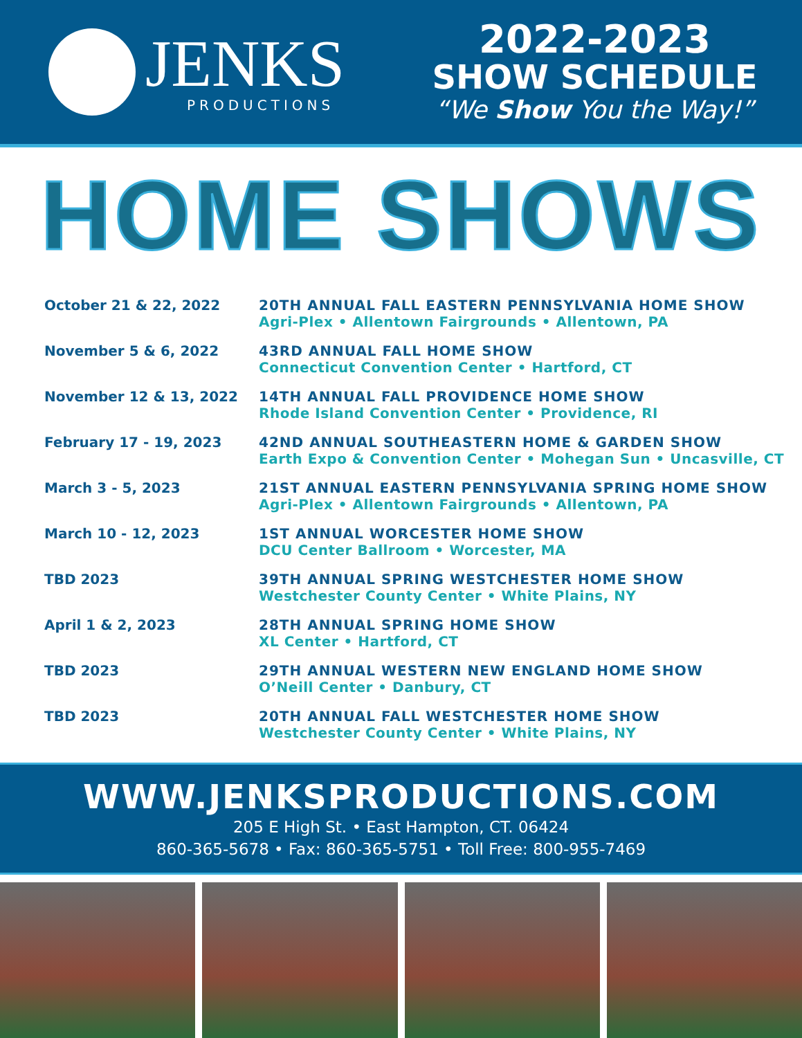JENKS
PRODUCTIONS
2022-2023
SHOW SCHEDULE
“We Show You the Way!”
HOME SHOWS
| October 21 & 22, 2022 | 20TH ANNUAL FALL EASTERN PENNSYLVANIA HOME SHOW Agri-Plex • Allentown Fairgrounds • Allentown, PA |
| November 5 & 6, 2022 | 43RD ANNUAL FALL HOME SHOW Connecticut Convention Center • Hartford, CT |
| November 12 & 13, 2022 | 14TH ANNUAL FALL PROVIDENCE HOME SHOW Rhode Island Convention Center • Providence, RI |
| February 17 - 19, 2023 | 42ND ANNUAL SOUTHEASTERN HOME & GARDEN SHOW Earth Expo & Convention Center • Mohegan Sun • Uncasville, CT |
| March 3 - 5, 2023 | 21ST ANNUAL EASTERN PENNSYLVANIA SPRING HOME SHOW Agri-Plex • Allentown Fairgrounds • Allentown, PA |
| March 10 - 12, 2023 | 1ST ANNUAL WORCESTER HOME SHOW DCU Center Ballroom • Worcester, MA |
| TBD 2023 | 39TH ANNUAL SPRING WESTCHESTER HOME SHOW Westchester County Center • White Plains, NY |
| April 1 & 2, 2023 | 28TH ANNUAL SPRING HOME SHOW XL Center • Hartford, CT |
| TBD 2023 | 29TH ANNUAL WESTERN NEW ENGLAND HOME SHOW O’Neill Center • Danbury, CT |
| TBD 2023 | 20TH ANNUAL FALL WESTCHESTER HOME SHOW Westchester County Center • White Plains, NY |
WWW.JENKSPRODUCTIONS.COM
205 E High St. • East Hampton, CT. 06424
860-365-5678 • Fax: 860-365-5751 • Toll Free: 800-955-7469